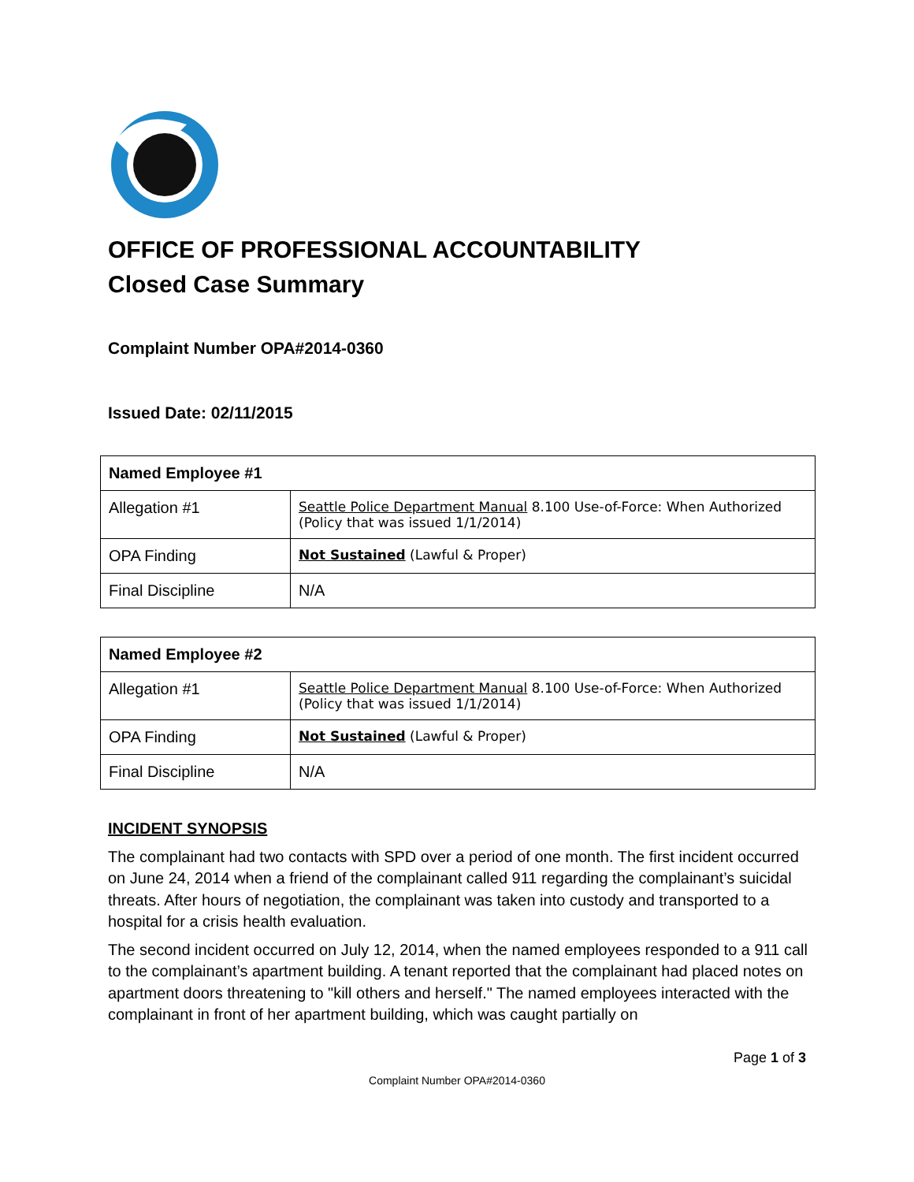OFFICE OF PROFESSIONAL ACCOUNTABILITY
Closed Case Summary
Complaint Number OPA#2014-0360
Issued Date: 02/11/2015
| Named Employee #1 | |
| Allegation #1 | Seattle Police Department Manual 8.100 Use-of-Force: When Authorized (Policy that was issued 1/1/2014) |
| OPA Finding | Not Sustained (Lawful & Proper) |
| Final Discipline | N/A |
| Named Employee #2 | |
| Allegation #1 | Seattle Police Department Manual 8.100 Use-of-Force: When Authorized (Policy that was issued 1/1/2014) |
| OPA Finding | Not Sustained (Lawful & Proper) |
| Final Discipline | N/A |
INCIDENT SYNOPSIS
The complainant had two contacts with SPD over a period of one month. The first incident occurred on June 24, 2014 when a friend of the complainant called 911 regarding the complainant’s suicidal threats. After hours of negotiation, the complainant was taken into custody and transported to a hospital for a crisis health evaluation.
The second incident occurred on July 12, 2014, when the named employees responded to a 911 call to the complainant’s apartment building. A tenant reported that the complainant had placed notes on apartment doors threatening to "kill others and herself." The named employees interacted with the complainant in front of her apartment building, which was caught partially on
Page 1 of 3
Complaint Number OPA#2014-0360